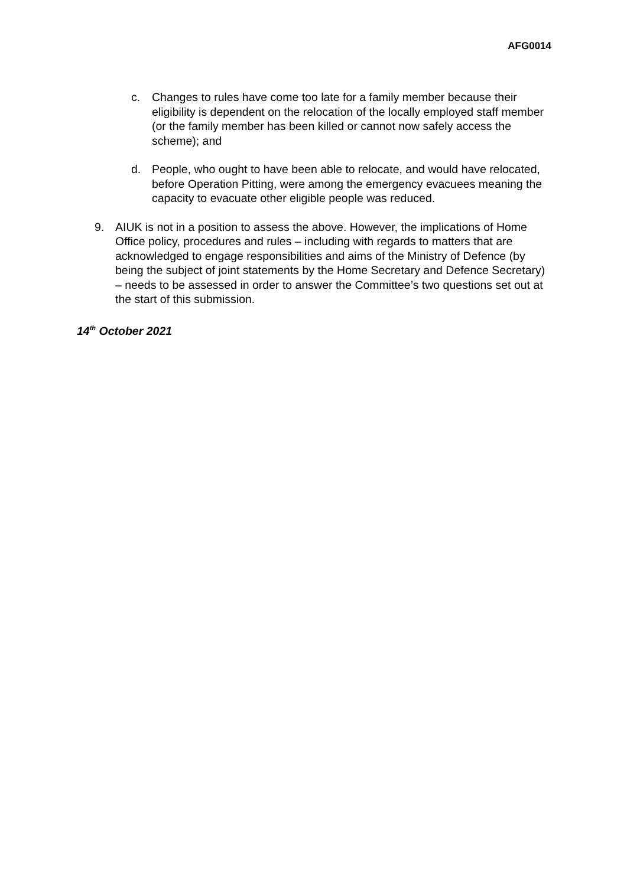AFG0014
c. Changes to rules have come too late for a family member because their eligibility is dependent on the relocation of the locally employed staff member (or the family member has been killed or cannot now safely access the scheme); and
d. People, who ought to have been able to relocate, and would have relocated, before Operation Pitting, were among the emergency evacuees meaning the capacity to evacuate other eligible people was reduced.
9. AIUK is not in a position to assess the above. However, the implications of Home Office policy, procedures and rules – including with regards to matters that are acknowledged to engage responsibilities and aims of the Ministry of Defence (by being the subject of joint statements by the Home Secretary and Defence Secretary) – needs to be assessed in order to answer the Committee’s two questions set out at the start of this submission.
14<sup>th</sup> October 2021